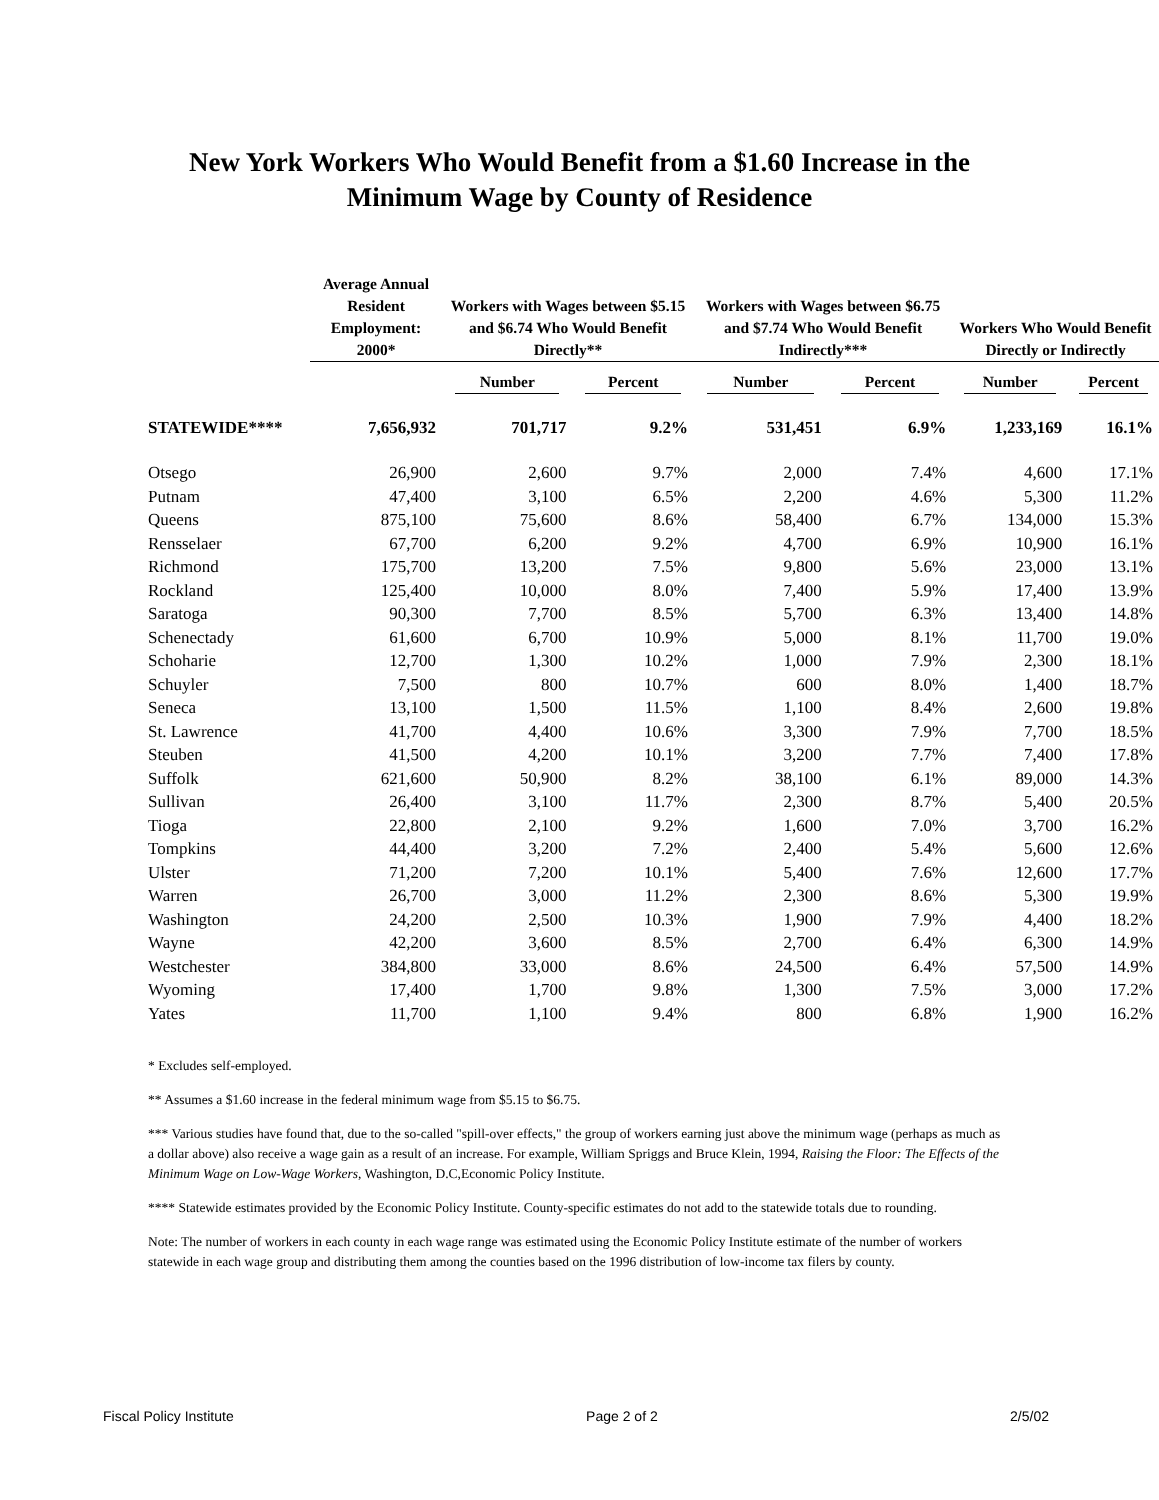New York Workers Who Would Benefit from a $1.60 Increase in the
Minimum Wage by County of Residence
| | Average Annual Resident Employment: 2000* | Workers with Wages between $5.15 and $6.74 Who Would Benefit Directly** | | Workers with Wages between $6.75 and $7.74 Who Would Benefit Indirectly*** | | Workers Who Would Benefit Directly or Indirectly | |
| --- | --- | --- | --- | --- | --- | --- | --- |
| | | Number | Percent | Number | Percent | Number | Percent |
| STATEWIDE**** | 7,656,932 | 701,717 | 9.2% | 531,451 | 6.9% | 1,233,169 | 16.1% |
| Otsego | 26,900 | 2,600 | 9.7% | 2,000 | 7.4% | 4,600 | 17.1% |
| Putnam | 47,400 | 3,100 | 6.5% | 2,200 | 4.6% | 5,300 | 11.2% |
| Queens | 875,100 | 75,600 | 8.6% | 58,400 | 6.7% | 134,000 | 15.3% |
| Rensselaer | 67,700 | 6,200 | 9.2% | 4,700 | 6.9% | 10,900 | 16.1% |
| Richmond | 175,700 | 13,200 | 7.5% | 9,800 | 5.6% | 23,000 | 13.1% |
| Rockland | 125,400 | 10,000 | 8.0% | 7,400 | 5.9% | 17,400 | 13.9% |
| Saratoga | 90,300 | 7,700 | 8.5% | 5,700 | 6.3% | 13,400 | 14.8% |
| Schenectady | 61,600 | 6,700 | 10.9% | 5,000 | 8.1% | 11,700 | 19.0% |
| Schoharie | 12,700 | 1,300 | 10.2% | 1,000 | 7.9% | 2,300 | 18.1% |
| Schuyler | 7,500 | 800 | 10.7% | 600 | 8.0% | 1,400 | 18.7% |
| Seneca | 13,100 | 1,500 | 11.5% | 1,100 | 8.4% | 2,600 | 19.8% |
| St. Lawrence | 41,700 | 4,400 | 10.6% | 3,300 | 7.9% | 7,700 | 18.5% |
| Steuben | 41,500 | 4,200 | 10.1% | 3,200 | 7.7% | 7,400 | 17.8% |
| Suffolk | 621,600 | 50,900 | 8.2% | 38,100 | 6.1% | 89,000 | 14.3% |
| Sullivan | 26,400 | 3,100 | 11.7% | 2,300 | 8.7% | 5,400 | 20.5% |
| Tioga | 22,800 | 2,100 | 9.2% | 1,600 | 7.0% | 3,700 | 16.2% |
| Tompkins | 44,400 | 3,200 | 7.2% | 2,400 | 5.4% | 5,600 | 12.6% |
| Ulster | 71,200 | 7,200 | 10.1% | 5,400 | 7.6% | 12,600 | 17.7% |
| Warren | 26,700 | 3,000 | 11.2% | 2,300 | 8.6% | 5,300 | 19.9% |
| Washington | 24,200 | 2,500 | 10.3% | 1,900 | 7.9% | 4,400 | 18.2% |
| Wayne | 42,200 | 3,600 | 8.5% | 2,700 | 6.4% | 6,300 | 14.9% |
| Westchester | 384,800 | 33,000 | 8.6% | 24,500 | 6.4% | 57,500 | 14.9% |
| Wyoming | 17,400 | 1,700 | 9.8% | 1,300 | 7.5% | 3,000 | 17.2% |
| Yates | 11,700 | 1,100 | 9.4% | 800 | 6.8% | 1,900 | 16.2% |
* Excludes self-employed.
** Assumes a $1.60 increase in the federal minimum wage from $5.15 to $6.75.
*** Various studies have found that, due to the so-called "spill-over effects," the group of workers earning just above the minimum wage (perhaps as much as a dollar above) also receive a wage gain as a result of an increase. For example, William Spriggs and Bruce Klein, 1994, Raising the Floor: The Effects of the Minimum Wage on Low-Wage Workers, Washington, D.C,Economic Policy Institute.
**** Statewide estimates provided by the Economic Policy Institute. County-specific estimates do not add to the statewide totals due to rounding.
Note: The number of workers in each county in each wage range was estimated using the Economic Policy Institute estimate of the number of workers statewide in each wage group and distributing them among the counties based on the 1996 distribution of low-income tax filers by county.
Fiscal Policy Institute Page 2 of 2 2/5/02